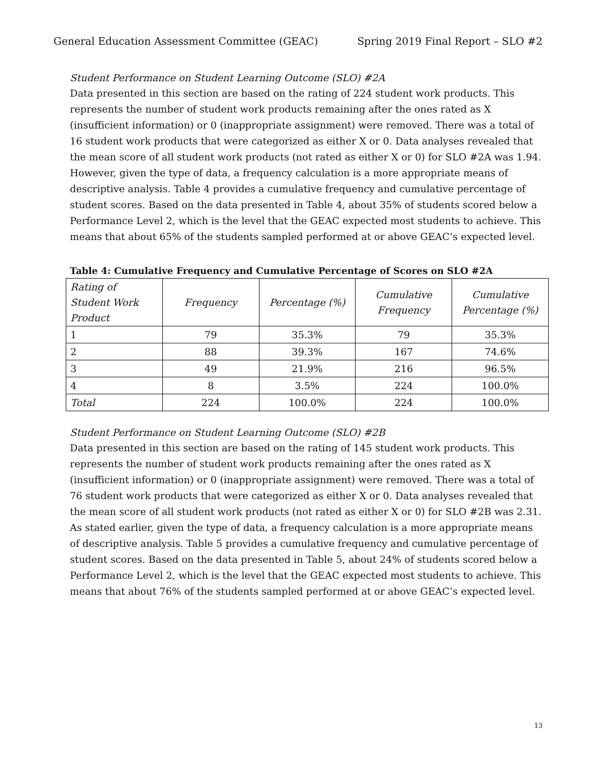General Education Assessment Committee (GEAC) Spring 2019 Final Report – SLO #2
Student Performance on Student Learning Outcome (SLO) #2A
Data presented in this section are based on the rating of 224 student work products. This represents the number of student work products remaining after the ones rated as X (insufficient information) or 0 (inappropriate assignment) were removed. There was a total of 16 student work products that were categorized as either X or 0. Data analyses revealed that the mean score of all student work products (not rated as either X or 0) for SLO #2A was 1.94. However, given the type of data, a frequency calculation is a more appropriate means of descriptive analysis. Table 4 provides a cumulative frequency and cumulative percentage of student scores. Based on the data presented in Table 4, about 35% of students scored below a Performance Level 2, which is the level that the GEAC expected most students to achieve. This means that about 65% of the students sampled performed at or above GEAC’s expected level.
Table 4: Cumulative Frequency and Cumulative Percentage of Scores on SLO #2A
| Rating of Student Work Product | Frequency | Percentage (%) | Cumulative Frequency | Cumulative Percentage (%) |
| --- | --- | --- | --- | --- |
| 1 | 79 | 35.3% | 79 | 35.3% |
| 2 | 88 | 39.3% | 167 | 74.6% |
| 3 | 49 | 21.9% | 216 | 96.5% |
| 4 | 8 | 3.5% | 224 | 100.0% |
| Total | 224 | 100.0% | 224 | 100.0% |
Student Performance on Student Learning Outcome (SLO) #2B
Data presented in this section are based on the rating of 145 student work products. This represents the number of student work products remaining after the ones rated as X (insufficient information) or 0 (inappropriate assignment) were removed. There was a total of 76 student work products that were categorized as either X or 0. Data analyses revealed that the mean score of all student work products (not rated as either X or 0) for SLO #2B was 2.31. As stated earlier, given the type of data, a frequency calculation is a more appropriate means of descriptive analysis. Table 5 provides a cumulative frequency and cumulative percentage of student scores. Based on the data presented in Table 5, about 24% of students scored below a Performance Level 2, which is the level that the GEAC expected most students to achieve. This means that about 76% of the students sampled performed at or above GEAC’s expected level.
13